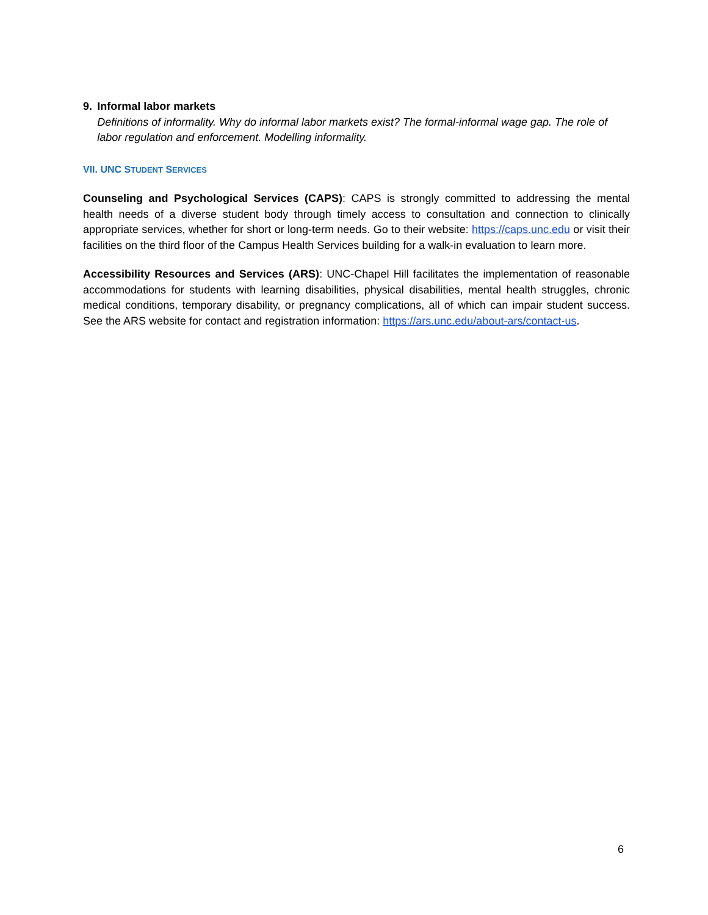9. Informal labor markets
Definitions of informality. Why do informal labor markets exist? The formal-informal wage gap. The role of labor regulation and enforcement. Modelling informality.
VII. UNC STUDENT SERVICES
Counseling and Psychological Services (CAPS): CAPS is strongly committed to addressing the mental health needs of a diverse student body through timely access to consultation and connection to clinically appropriate services, whether for short or long-term needs. Go to their website: https://caps.unc.edu or visit their facilities on the third floor of the Campus Health Services building for a walk-in evaluation to learn more.
Accessibility Resources and Services (ARS): UNC-Chapel Hill facilitates the implementation of reasonable accommodations for students with learning disabilities, physical disabilities, mental health struggles, chronic medical conditions, temporary disability, or pregnancy complications, all of which can impair student success. See the ARS website for contact and registration information: https://ars.unc.edu/about-ars/contact-us.
6